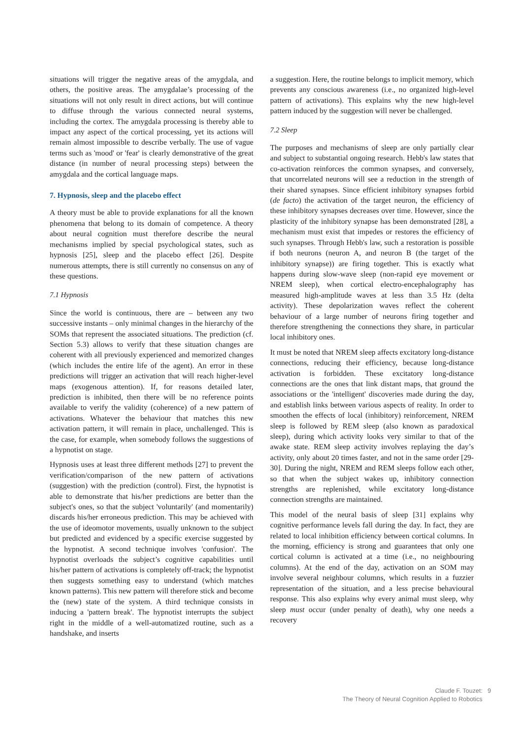situations will trigger the negative areas of the amygdala, and others, the positive areas. The amygdalae’s processing of the situations will not only result in direct actions, but will continue to diffuse through the various connected neural systems, including the cortex. The amygdala processing is thereby able to impact any aspect of the cortical processing, yet its actions will remain almost impossible to describe verbally. The use of vague terms such as 'mood' or 'fear' is clearly demonstrative of the great distance (in number of neural processing steps) between the amygdala and the cortical language maps.
7. Hypnosis, sleep and the placebo effect
A theory must be able to provide explanations for all the known phenomena that belong to its domain of competence. A theory about neural cognition must therefore describe the neural mechanisms implied by special psychological states, such as hypnosis [25], sleep and the placebo effect [26]. Despite numerous attempts, there is still currently no consensus on any of these questions.
7.1 Hypnosis
Since the world is continuous, there are – between any two successive instants – only minimal changes in the hierarchy of the SOMs that represent the associated situations. The prediction (cf. Section 5.3) allows to verify that these situation changes are coherent with all previously experienced and memorized changes (which includes the entire life of the agent). An error in these predictions will trigger an activation that will reach higher-level maps (exogenous attention). If, for reasons detailed later, prediction is inhibited, then there will be no reference points available to verify the validity (coherence) of a new pattern of activations. Whatever the behaviour that matches this new activation pattern, it will remain in place, unchallenged. This is the case, for example, when somebody follows the suggestions of a hypnotist on stage.
Hypnosis uses at least three different methods [27] to prevent the verification/comparison of the new pattern of activations (suggestion) with the prediction (control). First, the hypnotist is able to demonstrate that his/her predictions are better than the subject's ones, so that the subject 'voluntarily' (and momentarily) discards his/her erroneous prediction. This may be achieved with the use of ideomotor movements, usually unknown to the subject but predicted and evidenced by a specific exercise suggested by the hypnotist. A second technique involves 'confusion'. The hypnotist overloads the subject’s cognitive capabilities until his/her pattern of activations is completely off-track; the hypnotist then suggests something easy to understand (which matches known patterns). This new pattern will therefore stick and become the (new) state of the system. A third technique consists in inducing a 'pattern break'. The hypnotist interrupts the subject right in the middle of a well-automatized routine, such as a handshake, and inserts
a suggestion. Here, the routine belongs to implicit memory, which prevents any conscious awareness (i.e., no organized high-level pattern of activations). This explains why the new high-level pattern induced by the suggestion will never be challenged.
7.2 Sleep
The purposes and mechanisms of sleep are only partially clear and subject to substantial ongoing research. Hebb's law states that co-activation reinforces the common synapses, and conversely, that uncorrelated neurons will see a reduction in the strength of their shared synapses. Since efficient inhibitory synapses forbid (de facto) the activation of the target neuron, the efficiency of these inhibitory synapses decreases over time. However, since the plasticity of the inhibitory synapse has been demonstrated [28], a mechanism must exist that impedes or restores the efficiency of such synapses. Through Hebb's law, such a restoration is possible if both neurons (neuron A, and neuron B (the target of the inhibitory synapse)) are firing together. This is exactly what happens during slow-wave sleep (non-rapid eye movement or NREM sleep), when cortical electro-encephalography has measured high-amplitude waves at less than 3.5 Hz (delta activity). These depolarization waves reflect the coherent behaviour of a large number of neurons firing together and therefore strengthening the connections they share, in particular local inhibitory ones.
It must be noted that NREM sleep affects excitatory long-distance connections, reducing their efficiency, because long-distance activation is forbidden. These excitatory long-distance connections are the ones that link distant maps, that ground the associations or the 'intelligent' discoveries made during the day, and establish links between various aspects of reality. In order to smoothen the effects of local (inhibitory) reinforcement, NREM sleep is followed by REM sleep (also known as paradoxical sleep), during which activity looks very similar to that of the awake state. REM sleep activity involves replaying the day’s activity, only about 20 times faster, and not in the same order [29-30]. During the night, NREM and REM sleeps follow each other, so that when the subject wakes up, inhibitory connection strengths are replenished, while excitatory long-distance connection strengths are maintained.
This model of the neural basis of sleep [31] explains why cognitive performance levels fall during the day. In fact, they are related to local inhibition efficiency between cortical columns. In the morning, efficiency is strong and guarantees that only one cortical column is activated at a time (i.e., no neighbouring columns). At the end of the day, activation on an SOM may involve several neighbour columns, which results in a fuzzier representation of the situation, and a less precise behavioural response. This also explains why every animal must sleep, why sleep must occur (under penalty of death), why one needs a recovery
Claude F. Touzet: 9
The Theory of Neural Cognition Applied to Robotics